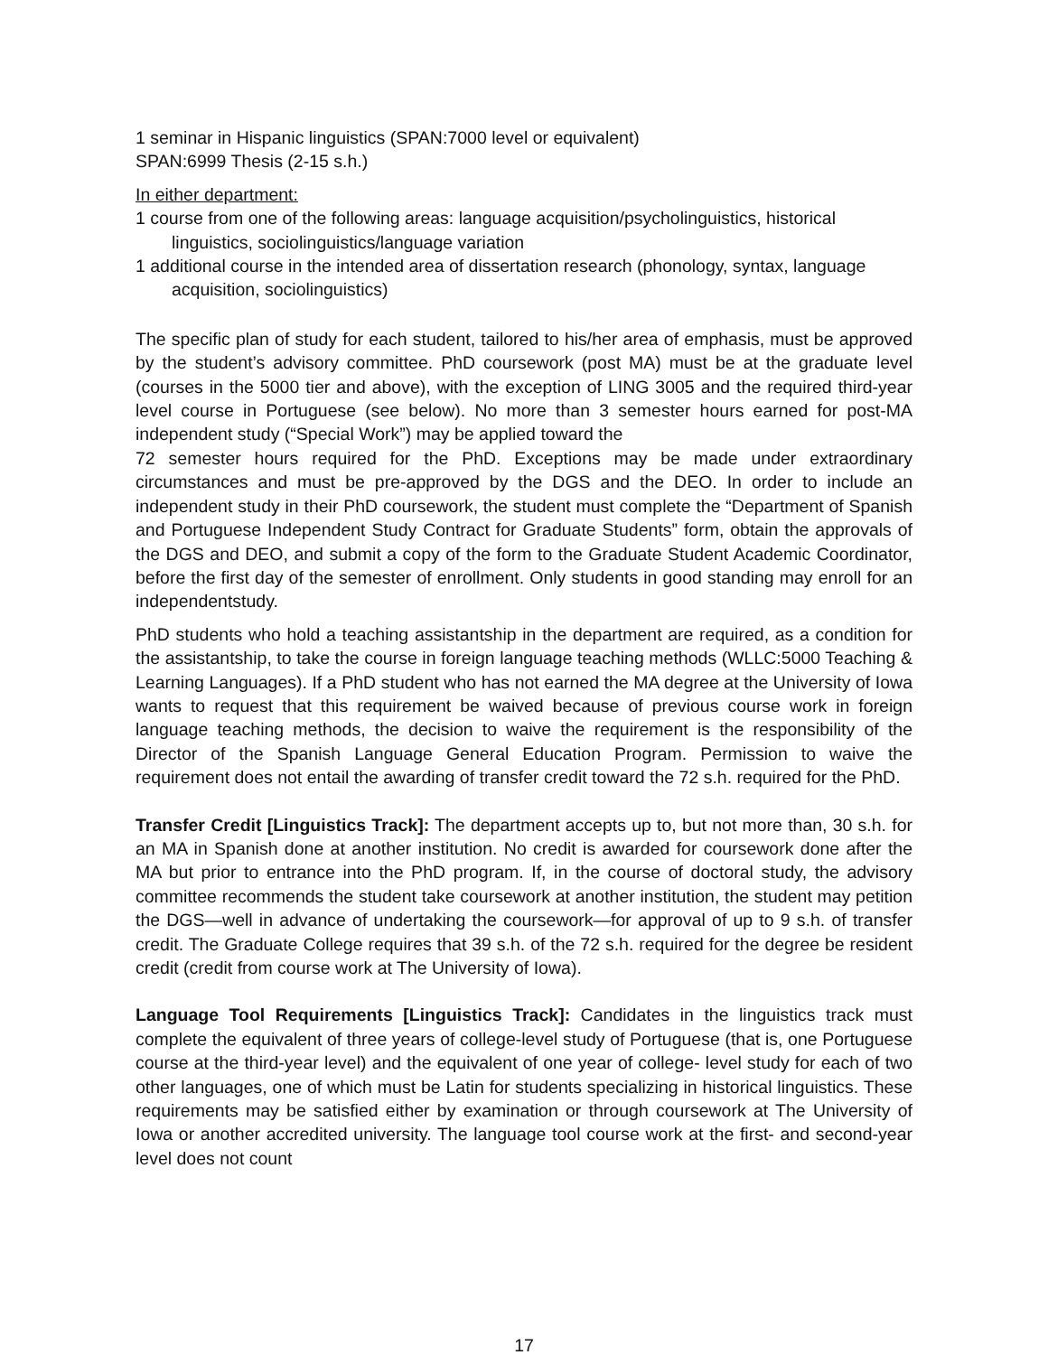1 seminar in Hispanic linguistics (SPAN:7000 level or equivalent)
SPAN:6999 Thesis (2-15 s.h.)
In either department:
1 course from one of the following areas: language acquisition/psycholinguistics, historical linguistics, sociolinguistics/language variation
1 additional course in the intended area of dissertation research (phonology, syntax, language acquisition, sociolinguistics)
The specific plan of study for each student, tailored to his/her area of emphasis, must be approved by the student’s advisory committee. PhD coursework (post MA) must be at the graduate level (courses in the 5000 tier and above), with the exception of LING 3005 and the required third-year level course in Portuguese (see below). No more than 3 semester hours earned for post-MA independent study (“Special Work”) may be applied toward the
72 semester hours required for the PhD. Exceptions may be made under extraordinary circumstances and must be pre-approved by the DGS and the DEO. In order to include an independent study in their PhD coursework, the student must complete the “Department of Spanish and Portuguese Independent Study Contract for Graduate Students” form, obtain the approvals of the DGS and DEO, and submit a copy of the form to the Graduate Student Academic Coordinator, before the first day of the semester of enrollment. Only students in good standing may enroll for an independentstudy.
PhD students who hold a teaching assistantship in the department are required, as a condition for the assistantship, to take the course in foreign language teaching methods (WLLC:5000 Teaching & Learning Languages). If a PhD student who has not earned the MA degree at the University of Iowa wants to request that this requirement be waived because of previous course work in foreign language teaching methods, the decision to waive the requirement is the responsibility of the Director of the Spanish Language General Education Program. Permission to waive the requirement does not entail the awarding of transfer credit toward the 72 s.h. required for the PhD.
Transfer Credit [Linguistics Track]: The department accepts up to, but not more than, 30 s.h. for an MA in Spanish done at another institution. No credit is awarded for coursework done after the MA but prior to entrance into the PhD program. If, in the course of doctoral study, the advisory committee recommends the student take coursework at another institution, the student may petition the DGS—well in advance of undertaking the coursework—for approval of up to 9 s.h. of transfer credit. The Graduate College requires that 39 s.h. of the 72 s.h. required for the degree be resident credit (credit from course work at The University of Iowa).
Language Tool Requirements [Linguistics Track]: Candidates in the linguistics track must complete the equivalent of three years of college-level study of Portuguese (that is, one Portuguese course at the third-year level) and the equivalent of one year of college- level study for each of two other languages, one of which must be Latin for students specializing in historical linguistics. These requirements may be satisfied either by examination or through coursework at The University of Iowa or another accredited university. The language tool course work at the first- and second-year level does not count
17